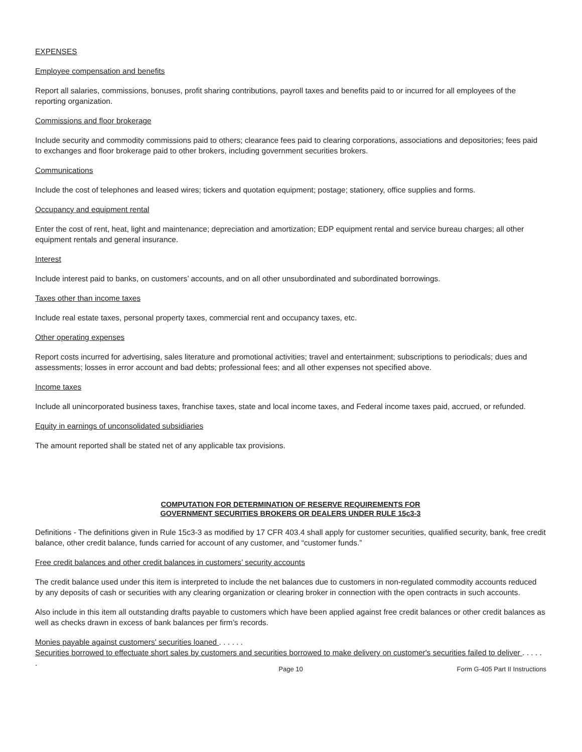EXPENSES
Employee compensation and benefits
Report all salaries, commissions, bonuses, profit sharing contributions, payroll taxes and benefits paid to or incurred for all employees of the reporting organization.
Commissions and floor brokerage
Include security and commodity commissions paid to others; clearance fees paid to clearing corporations, associations and depositories; fees paid to exchanges and floor brokerage paid to other brokers, including government securities brokers.
Communications
Include the cost of telephones and leased wires; tickers and quotation equipment; postage; stationery, office supplies and forms.
Occupancy and equipment rental
Enter the cost of rent, heat, light and maintenance; depreciation and amortization; EDP equipment rental and service bureau charges; all other equipment rentals and general insurance.
Interest
Include interest paid to banks, on customers’ accounts, and on all other unsubordinated and subordinated borrowings.
Taxes other than income taxes
Include real estate taxes, personal property taxes, commercial rent and occupancy taxes, etc.
Other operating expenses
Report costs incurred for advertising, sales literature and promotional activities; travel and entertainment; subscriptions to periodicals; dues and assessments; losses in error account and bad debts; professional fees; and all other expenses not specified above.
Income taxes
Include all unincorporated business taxes, franchise taxes, state and local income taxes, and Federal income taxes paid, accrued, or refunded.
Equity in earnings of unconsolidated subsidiaries
The amount reported shall be stated net of any applicable tax provisions.
COMPUTATION FOR DETERMINATION OF RESERVE REQUIREMENTS FOR
GOVERNMENT SECURITIES BROKERS OR DEALERS UNDER RULE 15c3-3
Definitions - The definitions given in Rule 15c3-3 as modified by 17 CFR 403.4 shall apply for customer securities, qualified security, bank, free credit balance, other credit balance, funds carried for account of any customer, and “customer funds.”
Free credit balances and other credit balances in customers’ security accounts
The credit balance used under this item is interpreted to include the net balances due to customers in non-regulated commodity accounts reduced by any deposits of cash or securities with any clearing organization or clearing broker in connection with the open contracts in such accounts.
Also include in this item all outstanding drafts payable to customers which have been applied against free credit balances or other credit balances as well as checks drawn in excess of bank balances per firm’s records.
Monies payable against customers' securities loaned . . . . . .
Securities borrowed to effectuate short sales by customers and securities borrowed to make delivery on customer's securities failed to deliver . . . . . .
Page 10 Form G-405 Part II Instructions